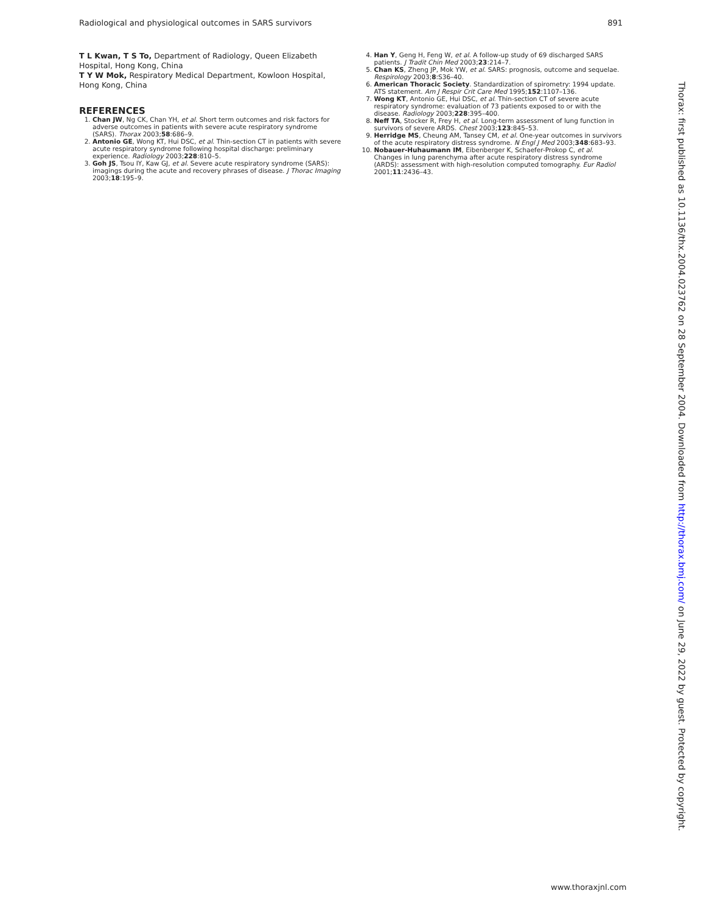Radiological and physiological outcomes in SARS survivors 891
T L Kwan, T S To, Department of Radiology, Queen Elizabeth Hospital, Hong Kong, China
T Y W Mok, Respiratory Medical Department, Kowloon Hospital, Hong Kong, China
REFERENCES
1. Chan JW, Ng CK, Chan YH, et al. Short term outcomes and risk factors for adverse outcomes in patients with severe acute respiratory syndrome (SARS). Thorax 2003;58:686–9.
2. Antonio GE, Wong KT, Hui DSC, et al. Thin-section CT in patients with severe acute respiratory syndrome following hospital discharge: preliminary experience. Radiology 2003;228:810–5.
3. Goh JS, Tsou IY, Kaw GJ, et al. Severe acute respiratory syndrome (SARS): imagings during the acute and recovery phrases of disease. J Thorac Imaging 2003;18:195–9.
4. Han Y, Geng H, Feng W, et al. A follow-up study of 69 discharged SARS patients. J Tradit Chin Med 2003;23:214–7.
5. Chan KS, Zheng JP, Mok YW, et al. SARS: prognosis, outcome and sequelae. Respirology 2003;8:S36–40.
6. American Thoracic Society. Standardization of spirometry: 1994 update. ATS statement. Am J Respir Crit Care Med 1995;152:1107–136.
7. Wong KT, Antonio GE, Hui DSC, et al. Thin-section CT of severe acute respiratory syndrome: evaluation of 73 patients exposed to or with the disease. Radiology 2003;228:395–400.
8. Neff TA, Stocker R, Frey H, et al. Long-term assessment of lung function in survivors of severe ARDS. Chest 2003;123:845–53.
9. Herridge MS, Cheung AM, Tansey CM, et al. One-year outcomes in survivors of the acute respiratory distress syndrome. N Engl J Med 2003;348:683–93.
10. Nobauer-Huhaumann IM, Eibenberger K, Schaefer-Prokop C, et al. Changes in lung parenchyma after acute respiratory distress syndrome (ARDS): assessment with high-resolution computed tomography. Eur Radiol 2001;11:2436–43.
Thorax: first published as 10.1136/thx.2004.023762 on 28 September 2004. Downloaded from http://thorax.bmj.com/ on June 29, 2022 by guest. Protected by copyright.
www.thoraxjnl.com